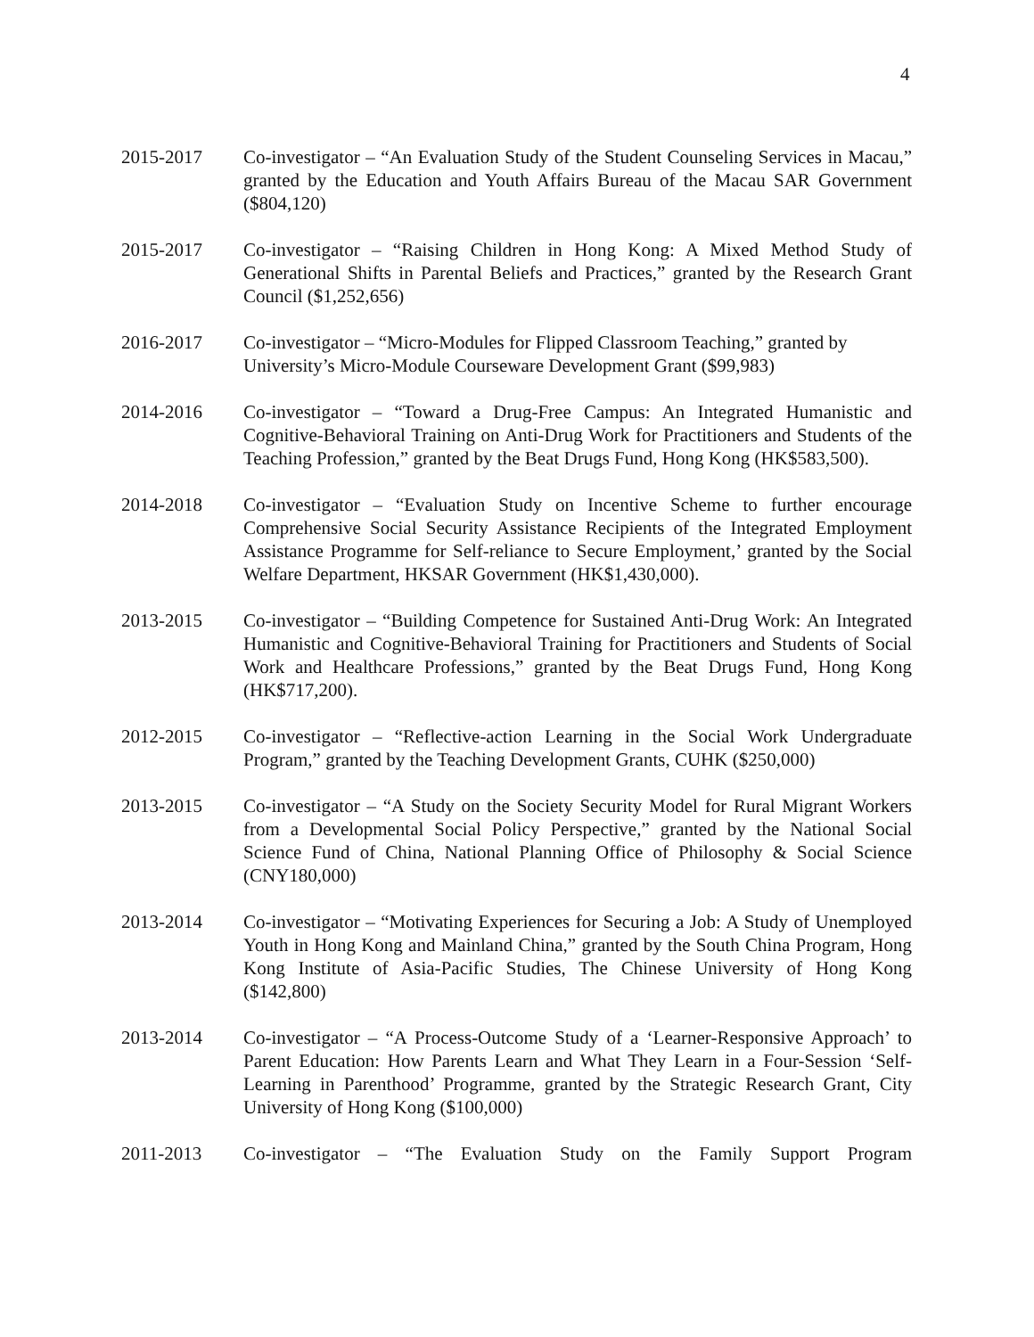4
2015-2017 Co-investigator – “An Evaluation Study of the Student Counseling Services in Macau,” granted by the Education and Youth Affairs Bureau of the Macau SAR Government ($804,120)
2015-2017 Co-investigator – “Raising Children in Hong Kong: A Mixed Method Study of Generational Shifts in Parental Beliefs and Practices,” granted by the Research Grant Council ($1,252,656)
2016-2017 Co-investigator – “Micro-Modules for Flipped Classroom Teaching,” granted by University’s Micro-Module Courseware Development Grant ($99,983)
2014-2016 Co-investigator – “Toward a Drug-Free Campus: An Integrated Humanistic and Cognitive-Behavioral Training on Anti-Drug Work for Practitioners and Students of the Teaching Profession,” granted by the Beat Drugs Fund, Hong Kong (HK$583,500).
2014-2018 Co-investigator – “Evaluation Study on Incentive Scheme to further encourage Comprehensive Social Security Assistance Recipients of the Integrated Employment Assistance Programme for Self-reliance to Secure Employment,’ granted by the Social Welfare Department, HKSAR Government (HK$1,430,000).
2013-2015 Co-investigator – “Building Competence for Sustained Anti-Drug Work: An Integrated Humanistic and Cognitive-Behavioral Training for Practitioners and Students of Social Work and Healthcare Professions,” granted by the Beat Drugs Fund, Hong Kong (HK$717,200).
2012-2015 Co-investigator – “Reflective-action Learning in the Social Work Undergraduate Program,” granted by the Teaching Development Grants, CUHK ($250,000)
2013-2015 Co-investigator – “A Study on the Society Security Model for Rural Migrant Workers from a Developmental Social Policy Perspective,” granted by the National Social Science Fund of China, National Planning Office of Philosophy & Social Science (CNY180,000)
2013-2014 Co-investigator – “Motivating Experiences for Securing a Job: A Study of Unemployed Youth in Hong Kong and Mainland China,” granted by the South China Program, Hong Kong Institute of Asia-Pacific Studies, The Chinese University of Hong Kong ($142,800)
2013-2014 Co-investigator – “A Process-Outcome Study of a ‘Learner-Responsive Approach’ to Parent Education: How Parents Learn and What They Learn in a Four-Session ‘Self-Learning in Parenthood’ Programme, granted by the Strategic Research Grant, City University of Hong Kong ($100,000)
2011-2013 Co-investigator – “The Evaluation Study on the Family Support Program